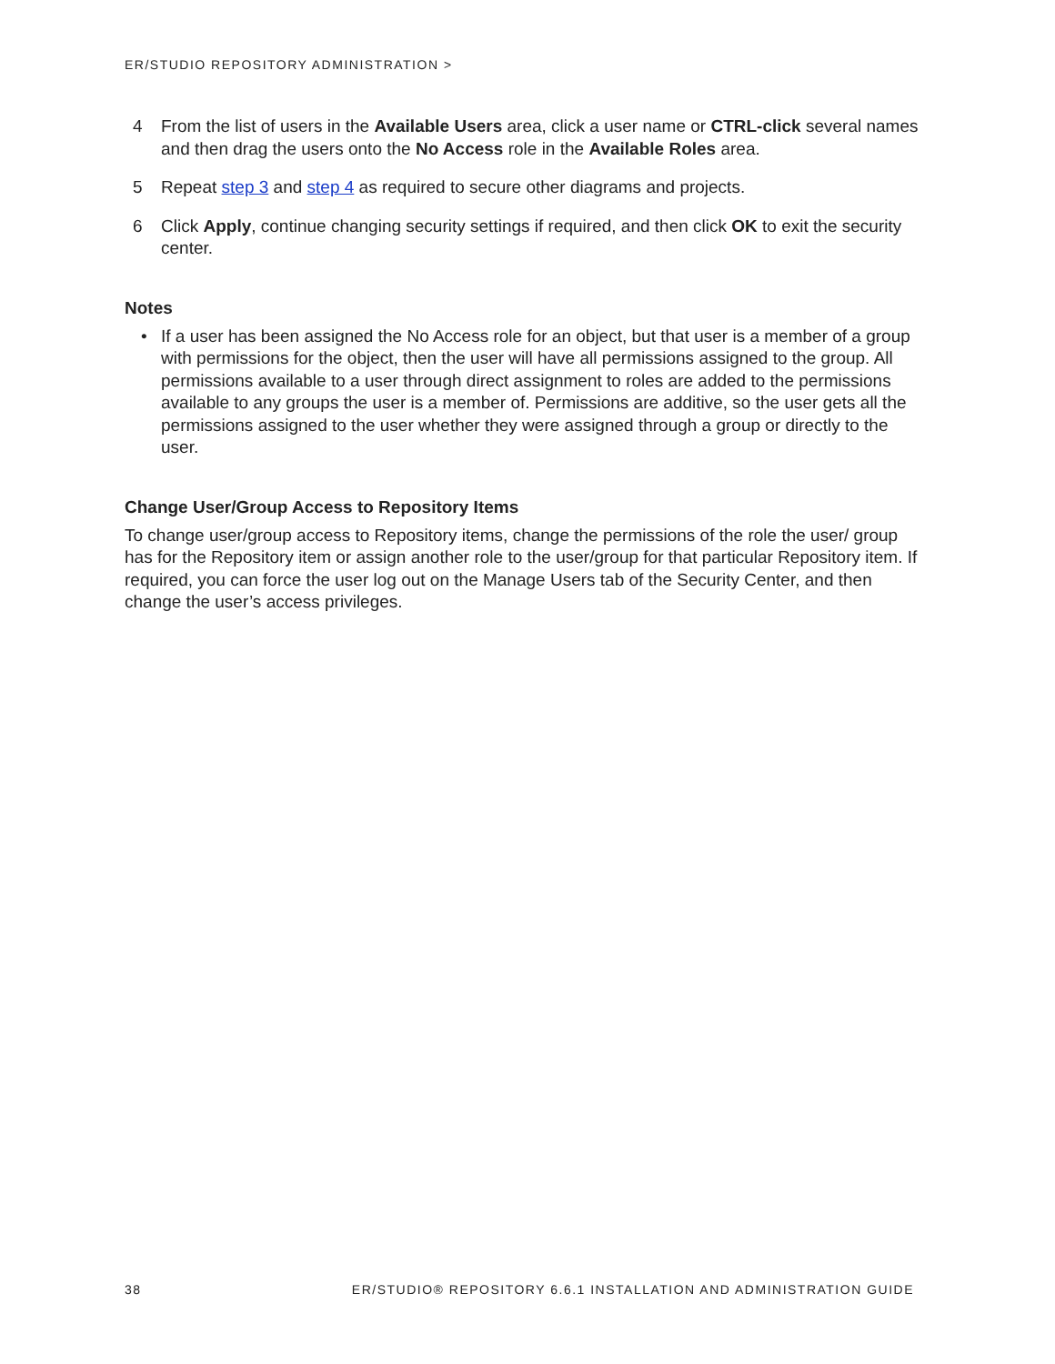ER/STUDIO REPOSITORY ADMINISTRATION >
4 From the list of users in the Available Users area, click a user name or CTRL-click several names and then drag the users onto the No Access role in the Available Roles area.
5 Repeat step 3 and step 4 as required to secure other diagrams and projects.
6 Click Apply, continue changing security settings if required, and then click OK to exit the security center.
Notes
• If a user has been assigned the No Access role for an object, but that user is a member of a group with permissions for the object, then the user will have all permissions assigned to the group. All permissions available to a user through direct assignment to roles are added to the permissions available to any groups the user is a member of. Permissions are additive, so the user gets all the permissions assigned to the user whether they were assigned through a group or directly to the user.
Change User/Group Access to Repository Items
To change user/group access to Repository items, change the permissions of the role the user/ group has for the Repository item or assign another role to the user/group for that particular Repository item. If required, you can force the user log out on the Manage Users tab of the Security Center, and then change the user’s access privileges.
38 ER/STUDIO® REPOSITORY 6.6.1 INSTALLATION AND ADMINISTRATION GUIDE